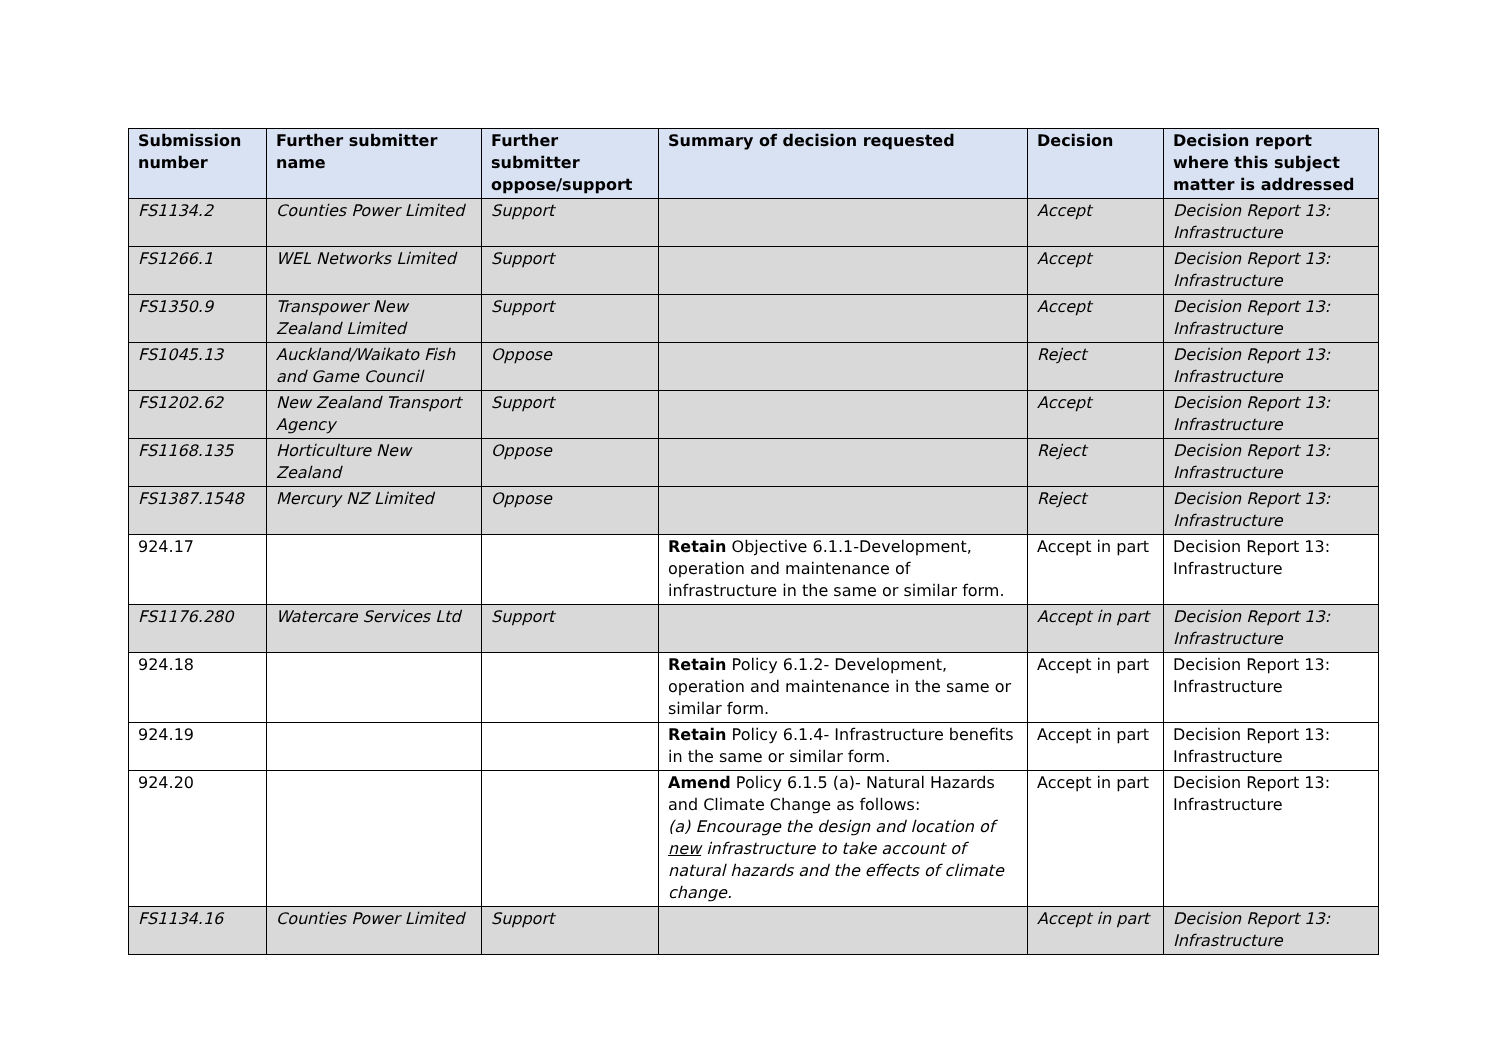| Submission number | Further submitter name | Further submitter oppose/support | Summary of decision requested | Decision | Decision report where this subject matter is addressed |
| --- | --- | --- | --- | --- | --- |
| FS1134.2 | Counties Power Limited | Support | | Accept | Decision Report 13: Infrastructure |
| FS1266.1 | WEL Networks Limited | Support | | Accept | Decision Report 13: Infrastructure |
| FS1350.9 | Transpower New Zealand Limited | Support | | Accept | Decision Report 13: Infrastructure |
| FS1045.13 | Auckland/Waikato Fish and Game Council | Oppose | | Reject | Decision Report 13: Infrastructure |
| FS1202.62 | New Zealand Transport Agency | Support | | Accept | Decision Report 13: Infrastructure |
| FS1168.135 | Horticulture New Zealand | Oppose | | Reject | Decision Report 13: Infrastructure |
| FS1387.1548 | Mercury NZ Limited | Oppose | | Reject | Decision Report 13: Infrastructure |
| 924.17 | | | Retain Objective 6.1.1-Development, operation and maintenance of infrastructure in the same or similar form. | Accept in part | Decision Report 13: Infrastructure |
| FS1176.280 | Watercare Services Ltd | Support | | Accept in part | Decision Report 13: Infrastructure |
| 924.18 | | | Retain Policy 6.1.2- Development, operation and maintenance in the same or similar form. | Accept in part | Decision Report 13: Infrastructure |
| 924.19 | | | Retain Policy 6.1.4- Infrastructure benefits in the same or similar form. | Accept in part | Decision Report 13: Infrastructure |
| 924.20 | | | Amend Policy 6.1.5 (a)- Natural Hazards and Climate Change as follows: (a) Encourage the design and location of new infrastructure to take account of natural hazards and the effects of climate change. | Accept in part | Decision Report 13: Infrastructure |
| FS1134.16 | Counties Power Limited | Support | | Accept in part | Decision Report 13: Infrastructure |